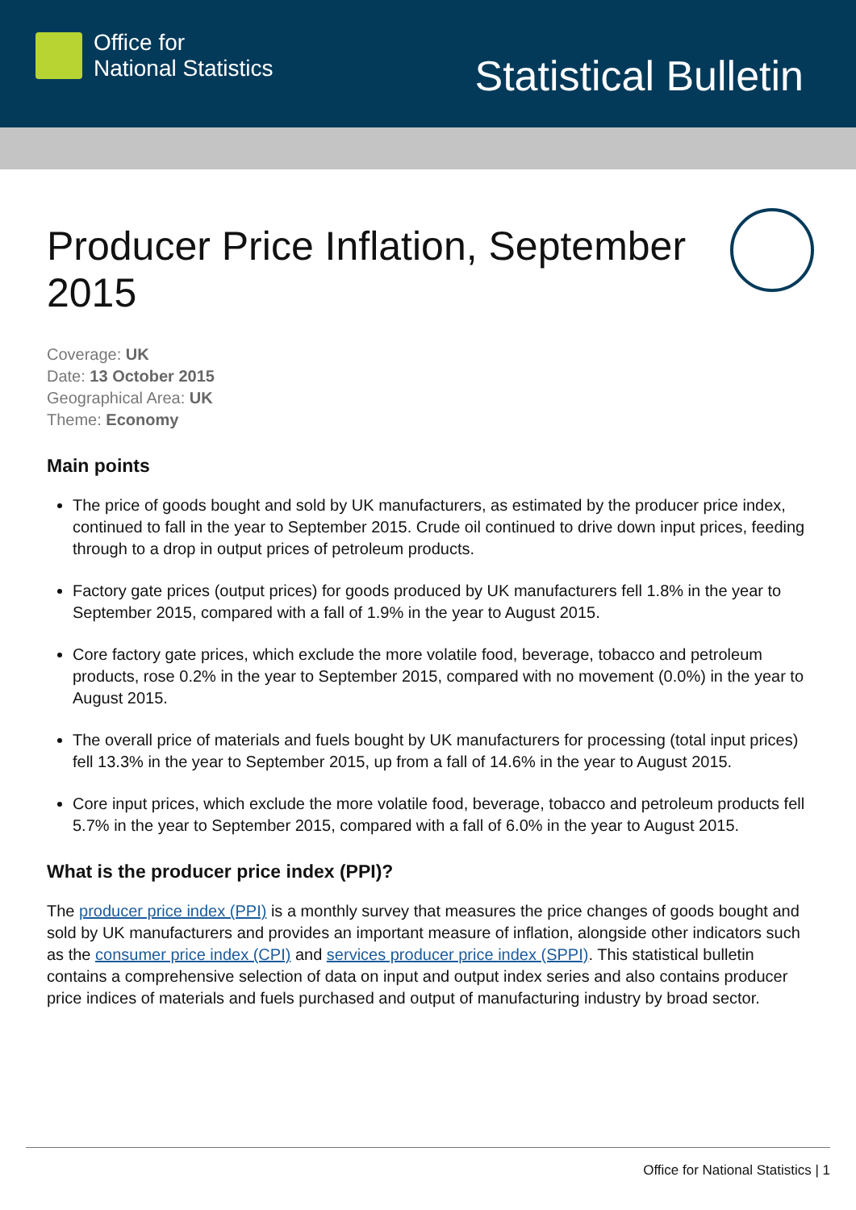Office for
National Statistics
Statistical Bulletin
Producer Price Inflation, September 2015
Coverage: UK
Date: 13 October 2015
Geographical Area: UK
Theme: Economy
Main points
The price of goods bought and sold by UK manufacturers, as estimated by the producer price index, continued to fall in the year to September 2015. Crude oil continued to drive down input prices, feeding through to a drop in output prices of petroleum products.
Factory gate prices (output prices) for goods produced by UK manufacturers fell 1.8% in the year to September 2015, compared with a fall of 1.9% in the year to August 2015.
Core factory gate prices, which exclude the more volatile food, beverage, tobacco and petroleum products, rose 0.2% in the year to September 2015, compared with no movement (0.0%) in the year to August 2015.
The overall price of materials and fuels bought by UK manufacturers for processing (total input prices) fell 13.3% in the year to September 2015, up from a fall of 14.6% in the year to August 2015.
Core input prices, which exclude the more volatile food, beverage, tobacco and petroleum products fell 5.7% in the year to September 2015, compared with a fall of 6.0% in the year to August 2015.
What is the producer price index (PPI)?
The producer price index (PPI) is a monthly survey that measures the price changes of goods bought and sold by UK manufacturers and provides an important measure of inflation, alongside other indicators such as the consumer price index (CPI) and services producer price index (SPPI). This statistical bulletin contains a comprehensive selection of data on input and output index series and also contains producer price indices of materials and fuels purchased and output of manufacturing industry by broad sector.
Office for National Statistics | 1